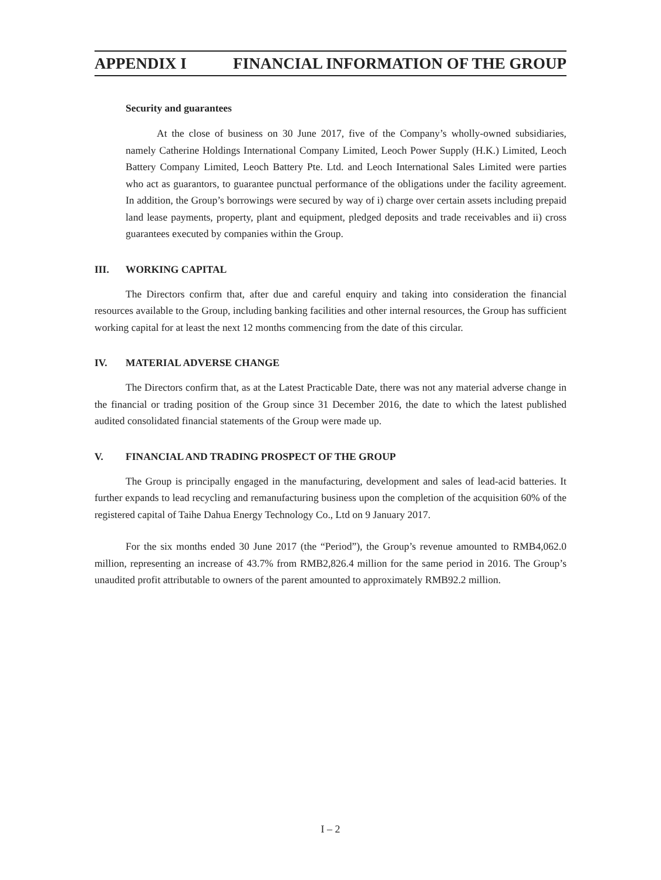APPENDIX I FINANCIAL INFORMATION OF THE GROUP
Security and guarantees
At the close of business on 30 June 2017, five of the Company’s wholly-owned subsidiaries, namely Catherine Holdings International Company Limited, Leoch Power Supply (H.K.) Limited, Leoch Battery Company Limited, Leoch Battery Pte. Ltd. and Leoch International Sales Limited were parties who act as guarantors, to guarantee punctual performance of the obligations under the facility agreement. In addition, the Group’s borrowings were secured by way of i) charge over certain assets including prepaid land lease payments, property, plant and equipment, pledged deposits and trade receivables and ii) cross guarantees executed by companies within the Group.
III. WORKING CAPITAL
The Directors confirm that, after due and careful enquiry and taking into consideration the financial resources available to the Group, including banking facilities and other internal resources, the Group has sufficient working capital for at least the next 12 months commencing from the date of this circular.
IV. MATERIAL ADVERSE CHANGE
The Directors confirm that, as at the Latest Practicable Date, there was not any material adverse change in the financial or trading position of the Group since 31 December 2016, the date to which the latest published audited consolidated financial statements of the Group were made up.
V. FINANCIAL AND TRADING PROSPECT OF THE GROUP
The Group is principally engaged in the manufacturing, development and sales of lead-acid batteries. It further expands to lead recycling and remanufacturing business upon the completion of the acquisition 60% of the registered capital of Taihe Dahua Energy Technology Co., Ltd on 9 January 2017.
For the six months ended 30 June 2017 (the “Period”), the Group’s revenue amounted to RMB4,062.0 million, representing an increase of 43.7% from RMB2,826.4 million for the same period in 2016. The Group’s unaudited profit attributable to owners of the parent amounted to approximately RMB92.2 million.
I – 2